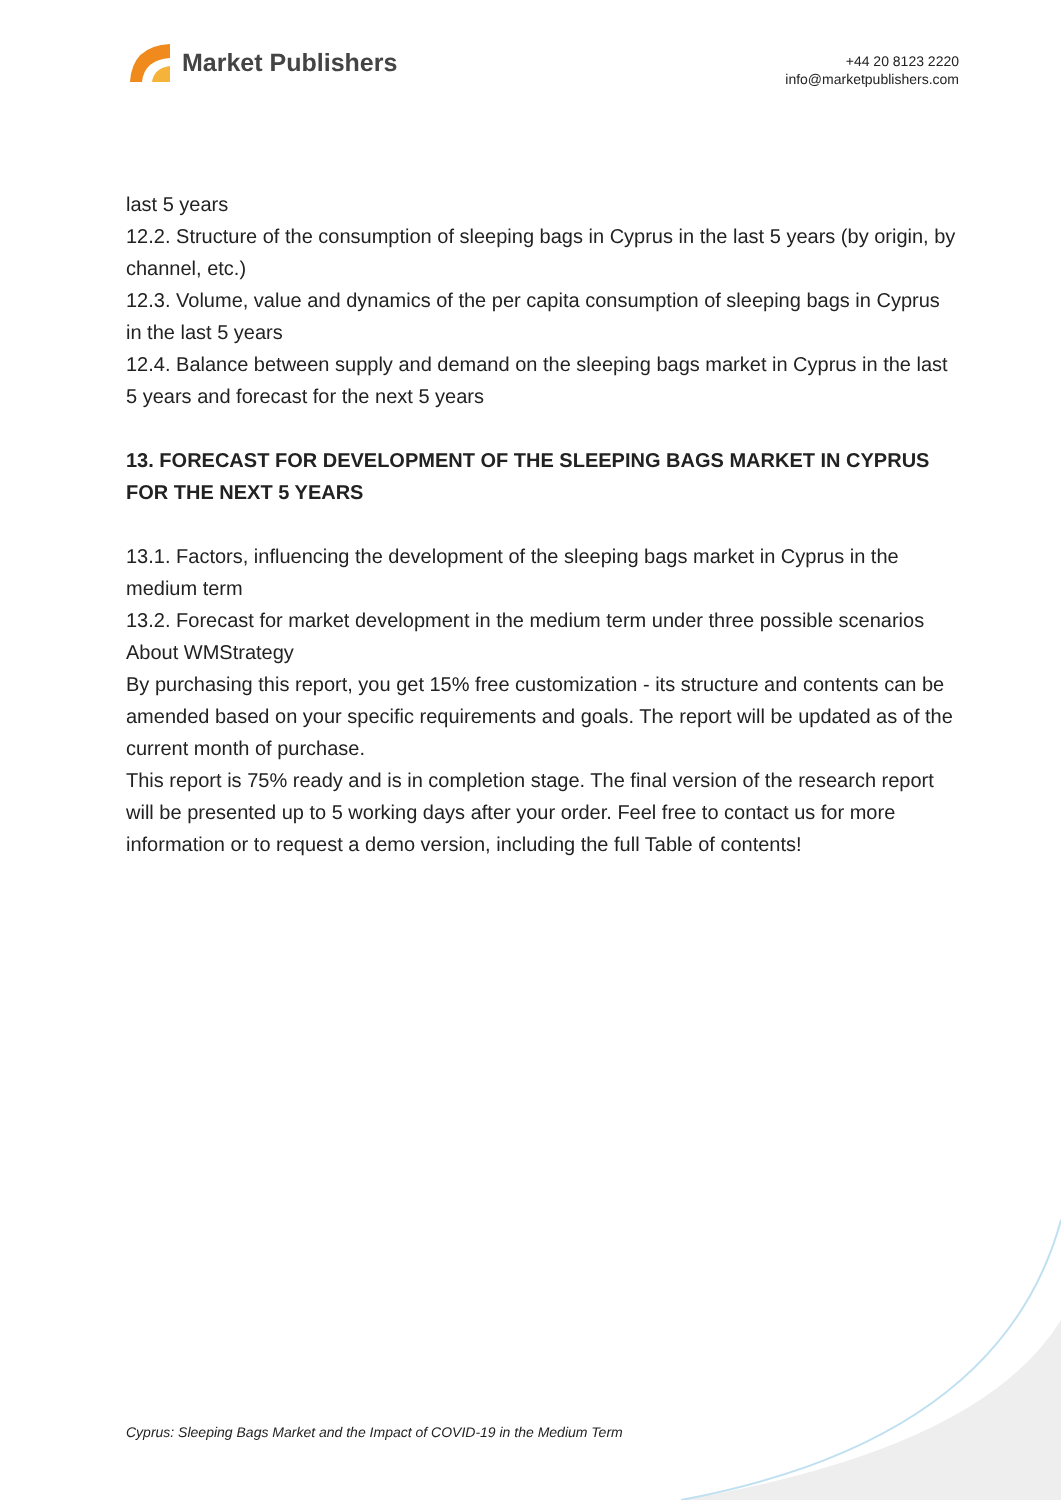Market Publishers
+44 20 8123 2220
info@marketpublishers.com
last 5 years
12.2. Structure of the consumption of sleeping bags in Cyprus in the last 5 years (by origin, by channel, etc.)
12.3. Volume, value and dynamics of the per capita consumption of sleeping bags in Cyprus in the last 5 years
12.4. Balance between supply and demand on the sleeping bags market in Cyprus in the last 5 years and forecast for the next 5 years
13. FORECAST FOR DEVELOPMENT OF THE SLEEPING BAGS MARKET IN CYPRUS FOR THE NEXT 5 YEARS
13.1. Factors, influencing the development of the sleeping bags market in Cyprus in the medium term
13.2. Forecast for market development in the medium term under three possible scenarios
About WMStrategy
By purchasing this report, you get 15% free customization - its structure and contents can be amended based on your specific requirements and goals. The report will be updated as of the current month of purchase.
This report is 75% ready and is in completion stage. The final version of the research report will be presented up to 5 working days after your order. Feel free to contact us for more information or to request a demo version, including the full Table of contents!
Cyprus: Sleeping Bags Market and the Impact of COVID-19 in the Medium Term